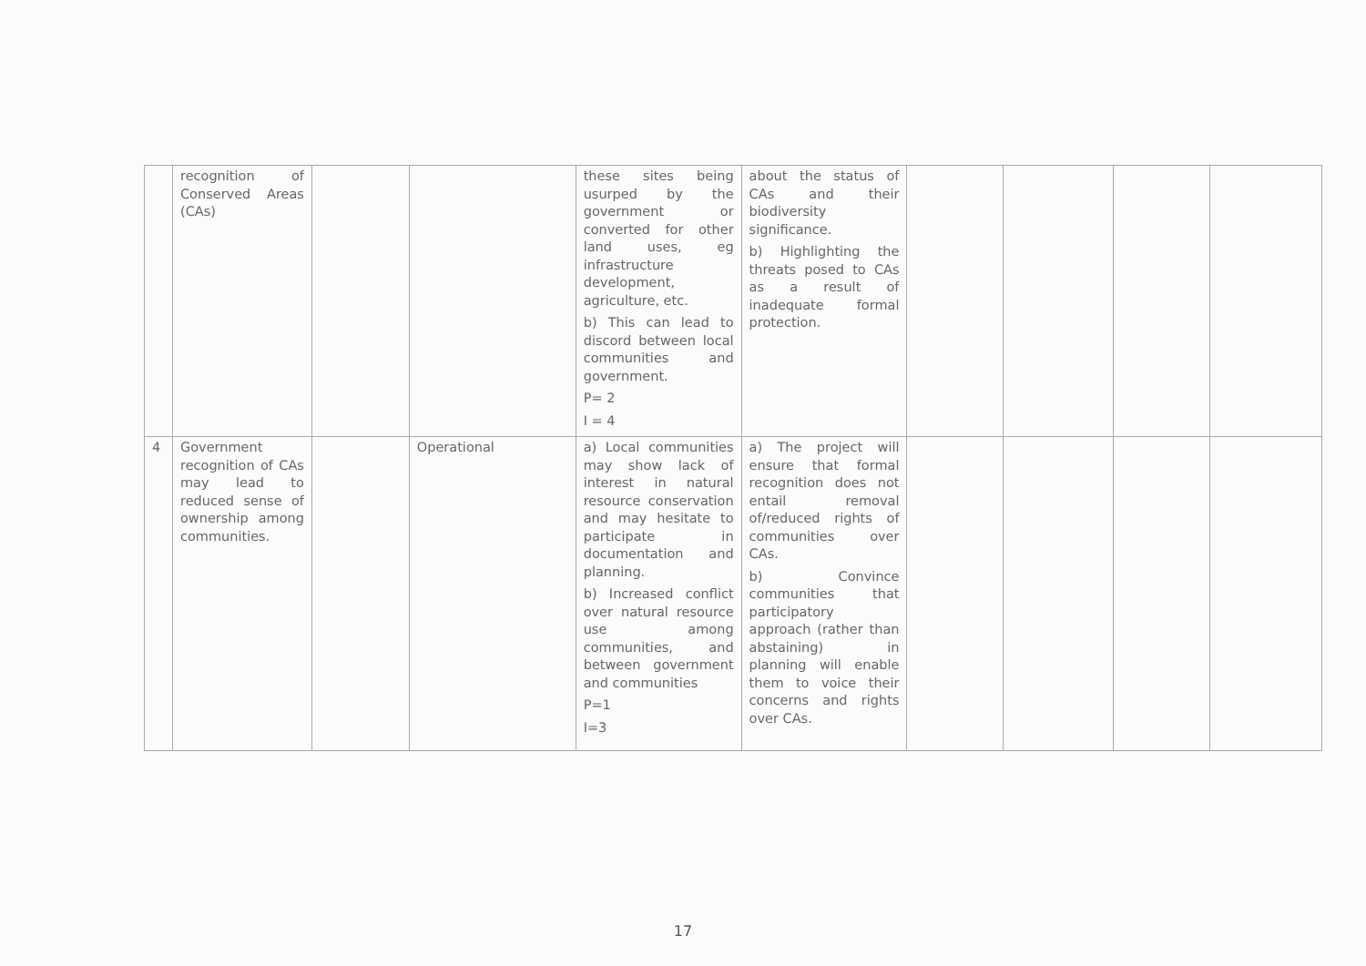| | recognition of Conserved Areas (CAs) | | | these sites being usurped by the government or converted for other land uses, eg infrastructure development, agriculture, etc. b) This can lead to discord between local communities and government. P= 2 I = 4 | about the status of CAs and their biodiversity significance. b) Highlighting the threats posed to CAs as a result of inadequate formal protection. | | | | |
| 4 | Government recognition of CAs may lead to reduced sense of ownership among communities. | | Operational | a) Local communities may show lack of interest in natural resource conservation and may hesitate to participate in documentation and planning. b) Increased conflict over natural resource use among communities, and between government and communities P=1 I=3 | a) The project will ensure that formal recognition does not entail removal of/reduced rights of communities over CAs. b) Convince communities that participatory approach (rather than abstaining) in planning will enable them to voice their concerns and rights over CAs. | | | | |
17